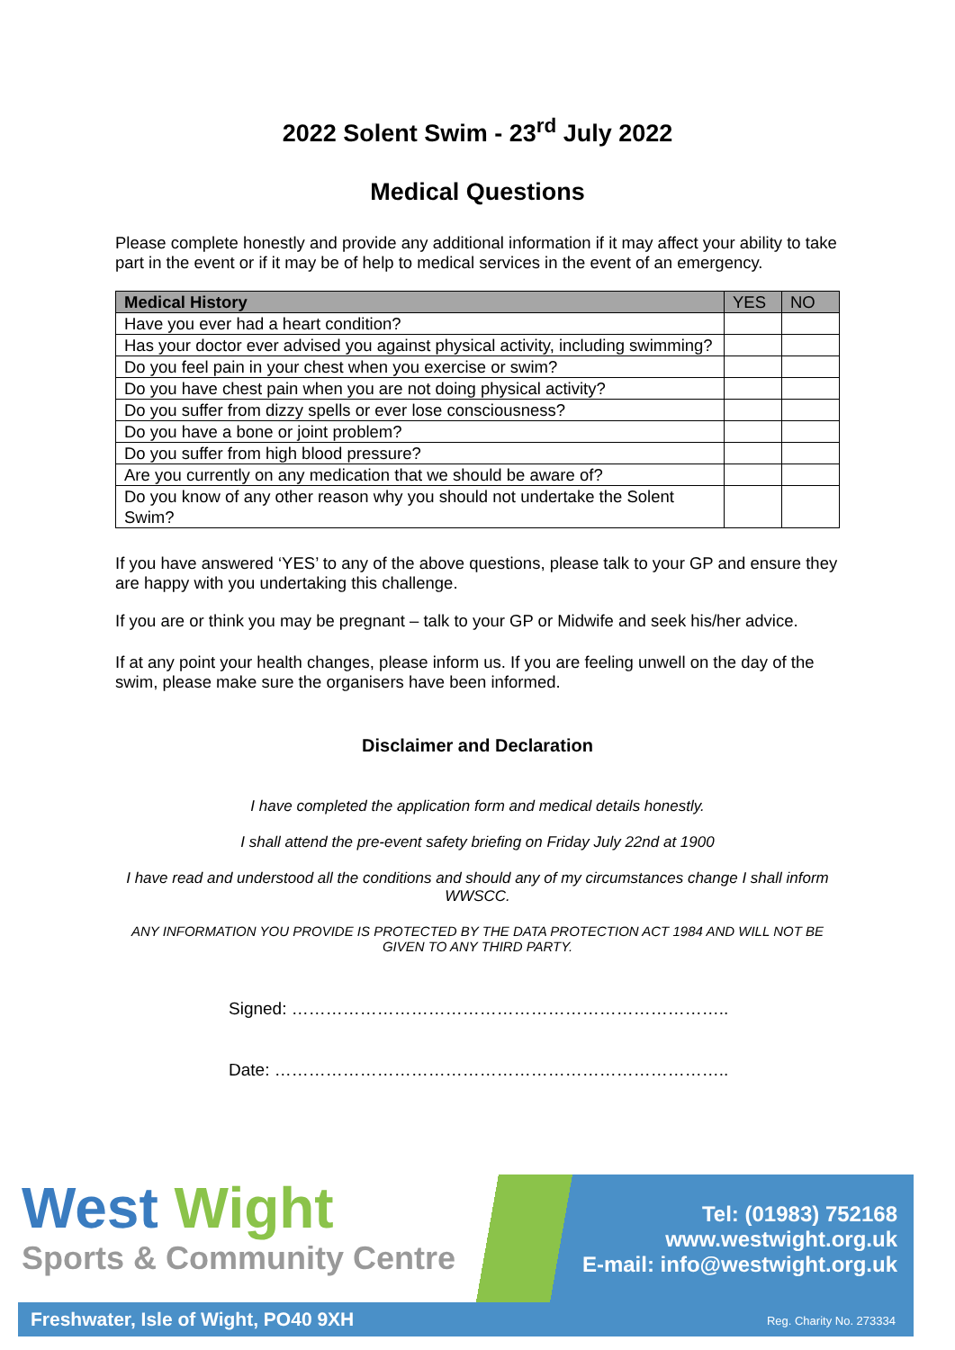2022 Solent Swim - 23<sup>rd</sup> July 2022
Medical Questions
Please complete honestly and provide any additional information if it may affect your ability to take part in the event or if it may be of help to medical services in the event of an emergency.
| Medical History | YES | NO |
| --- | --- | --- |
| Have you ever had a heart condition? | | |
| Has your doctor ever advised you against physical activity, including swimming? | | |
| Do you feel pain in your chest when you exercise or swim? | | |
| Do you have chest pain when you are not doing physical activity? | | |
| Do you suffer from dizzy spells or ever lose consciousness? | | |
| Do you have a bone or joint problem? | | |
| Do you suffer from high blood pressure? | | |
| Are you currently on any medication that we should be aware of? | | |
| Do you know of any other reason why you should not undertake the Solent Swim? | | |
If you have answered ‘YES’ to any of the above questions, please talk to your GP and ensure they are happy with you undertaking this challenge.
If you are or think you may be pregnant – talk to your GP or Midwife and seek his/her advice.
If at any point your health changes, please inform us. If you are feeling unwell on the day of the swim, please make sure the organisers have been informed.
Disclaimer and Declaration
I have completed the application form and medical details honestly.
I shall attend the pre-event safety briefing on Friday July 22nd at 1900
I have read and understood all the conditions and should any of my circumstances change I shall inform WWSCC.
ANY INFORMATION YOU PROVIDE IS PROTECTED BY THE DATA PROTECTION ACT 1984 AND WILL NOT BE GIVEN TO ANY THIRD PARTY.
Signed: …………………………………………………………………..
Date: ……………………………………………………………………..
West Wight
Sports & Community Centre
Tel: (01983) 752168
www.westwight.org.uk
E-mail: info@westwight.org.uk
Freshwater, Isle of Wight, PO40 9XH
Reg. Charity No. 273334